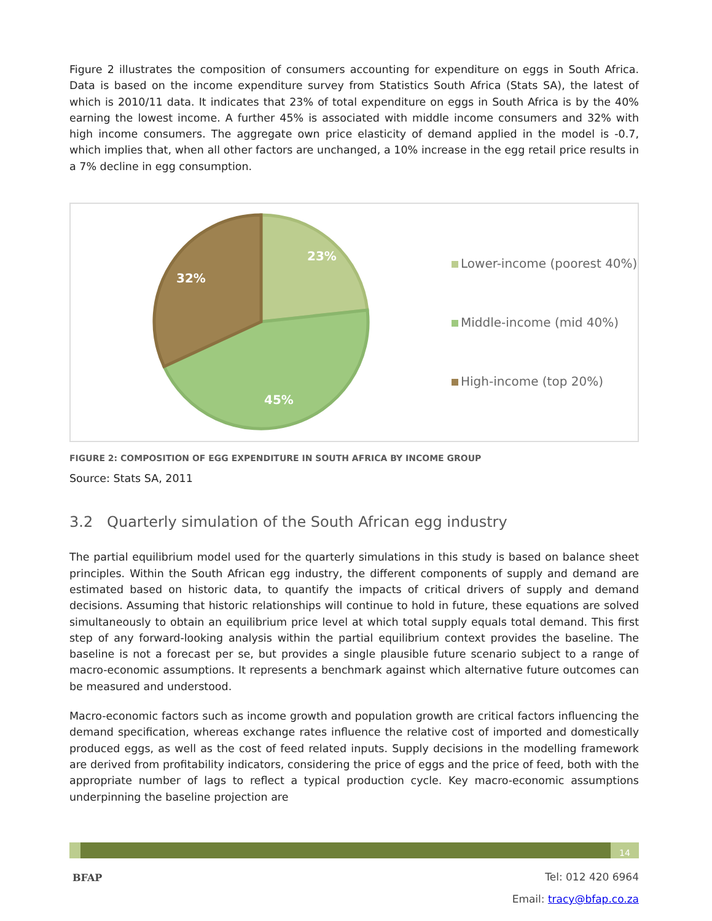Figure 2 illustrates the composition of consumers accounting for expenditure on eggs in South Africa. Data is based on the income expenditure survey from Statistics South Africa (Stats SA), the latest of which is 2010/11 data. It indicates that 23% of total expenditure on eggs in South Africa is by the 40% earning the lowest income. A further 45% is associated with middle income consumers and 32% with high income consumers. The aggregate own price elasticity of demand applied in the model is -0.7, which implies that, when all other factors are unchanged, a 10% increase in the egg retail price results in a 7% decline in egg consumption.
23%
32%
45%
Lower-income (poorest 40%)
Middle-income (mid 40%)
High-income (top 20%)
FIGURE 2: COMPOSITION OF EGG EXPENDITURE IN SOUTH AFRICA BY INCOME GROUP
Source: Stats SA, 2011
3.2 Quarterly simulation of the South African egg industry
The partial equilibrium model used for the quarterly simulations in this study is based on balance sheet principles. Within the South African egg industry, the different components of supply and demand are estimated based on historic data, to quantify the impacts of critical drivers of supply and demand decisions. Assuming that historic relationships will continue to hold in future, these equations are solved simultaneously to obtain an equilibrium price level at which total supply equals total demand. This first step of any forward-looking analysis within the partial equilibrium context provides the baseline. The baseline is not a forecast per se, but provides a single plausible future scenario subject to a range of macro-economic assumptions. It represents a benchmark against which alternative future outcomes can be measured and understood.
Macro-economic factors such as income growth and population growth are critical factors influencing the demand specification, whereas exchange rates influence the relative cost of imported and domestically produced eggs, as well as the cost of feed related inputs. Supply decisions in the modelling framework are derived from profitability indicators, considering the price of eggs and the price of feed, both with the appropriate number of lags to reflect a typical production cycle. Key macro-economic assumptions underpinning the baseline projection are
14
BFAP
Tel: 012 420 6964
Email: tracy@bfap.co.za